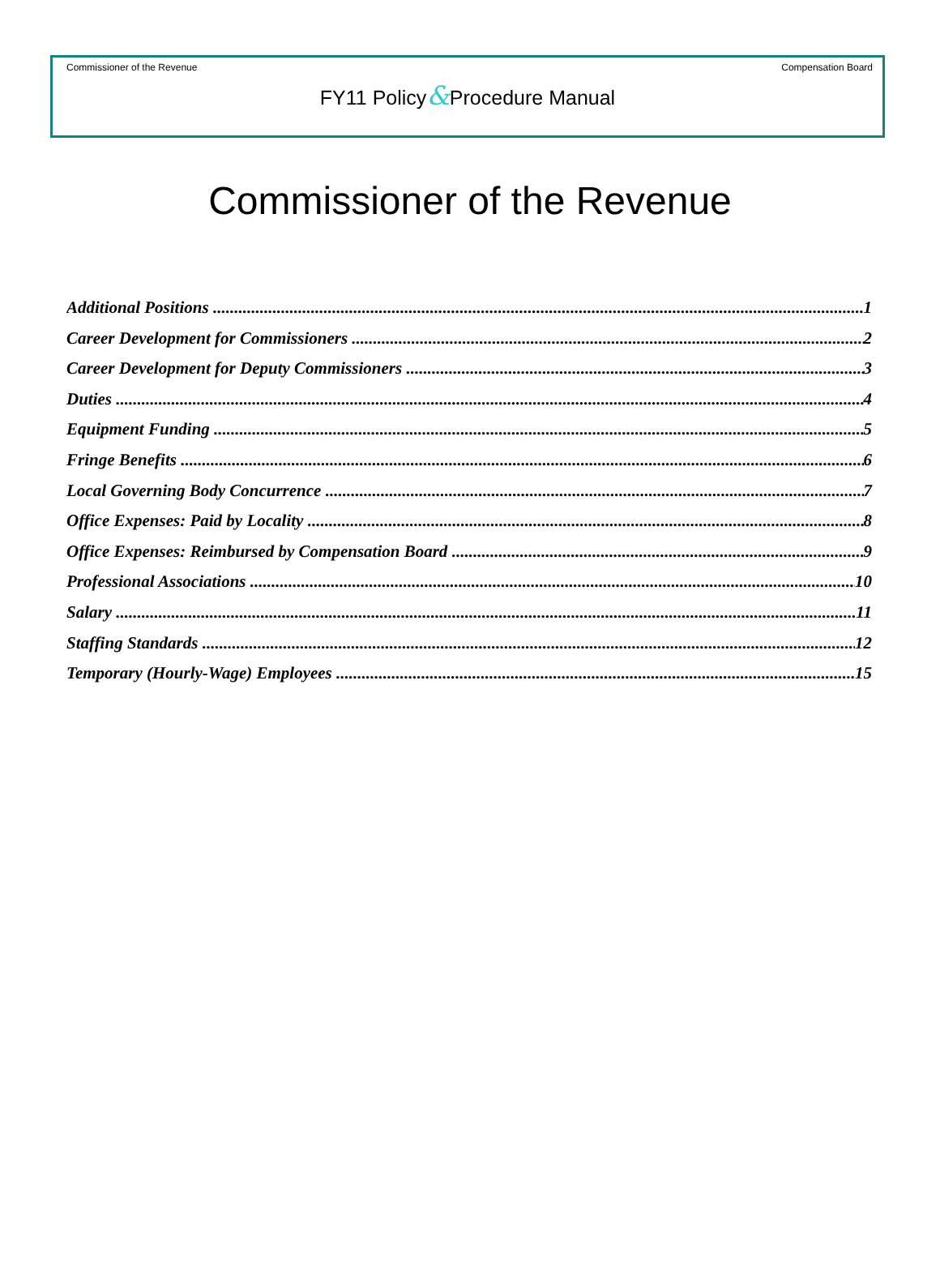Commissioner of the Revenue Compensation Board
FY11 Policy&Procedure Manual
Commissioner of the Revenue
Additional Positions 1
Career Development for Commissioners 2
Career Development for Deputy Commissioners 3
Duties 4
Equipment Funding 5
Fringe Benefits 6
Local Governing Body Concurrence 7
Office Expenses: Paid by Locality 8
Office Expenses: Reimbursed by Compensation Board 9
Professional Associations 10
Salary 11
Staffing Standards 12
Temporary (Hourly-Wage) Employees 15